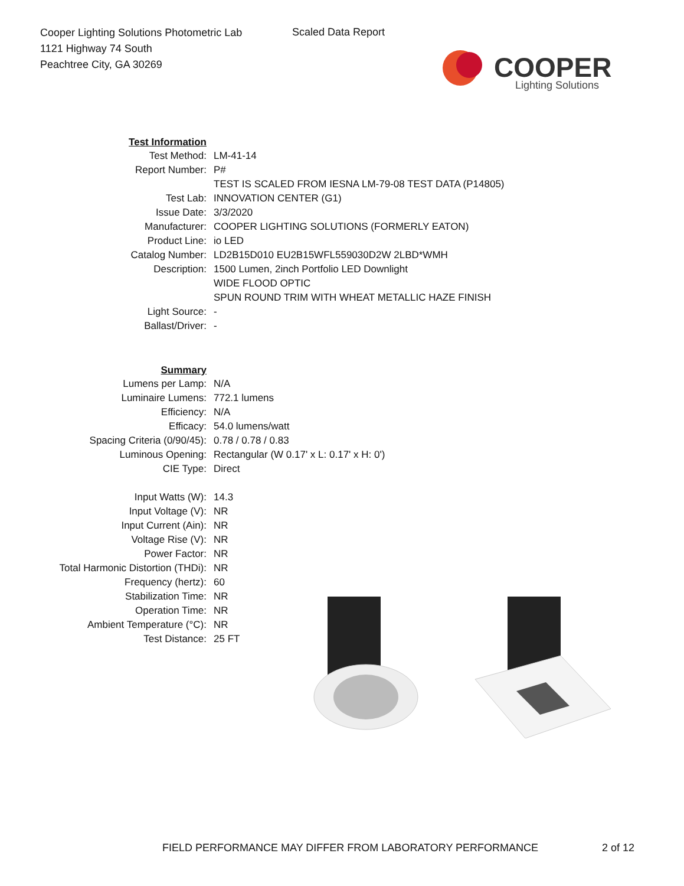Cooper Lighting Solutions Photometric Lab
1121 Highway 74 South
Peachtree City, GA 30269
Scaled Data Report
COOPER
Lighting Solutions
| Test Information | |
| Test Method: | LM-41-14 |
| Report Number: | P# |
| | TEST IS SCALED FROM IESNA LM-79-08 TEST DATA (P14805) |
| Test Lab: | INNOVATION CENTER (G1) |
| Issue Date: | 3/3/2020 |
| Manufacturer: | COOPER LIGHTING SOLUTIONS (FORMERLY EATON) |
| Product Line: | io LED |
| Catalog Number: | LD2B15D010 EU2B15WFL559030D2W 2LBD*WMH |
| Description: | 1500 Lumen, 2inch Portfolio LED Downlight |
| | WIDE FLOOD OPTIC |
| | SPUN ROUND TRIM WITH WHEAT METALLIC HAZE FINISH |
| Light Source: | - |
| Ballast/Driver: | - |
| Summary | |
| Lumens per Lamp: | N/A |
| Luminaire Lumens: | 772.1 lumens |
| Efficiency: | N/A |
| Efficacy: | 54.0 lumens/watt |
| Spacing Criteria (0/90/45): | 0.78 / 0.78 / 0.83 |
| Luminous Opening: | Rectangular (W 0.17' x L: 0.17' x H: 0') |
| CIE Type: | Direct |
| Input Watts (W): | 14.3 |
| Input Voltage (V): | NR |
| Input Current (Ain): | NR |
| Voltage Rise (V): | NR |
| Power Factor: | NR |
| Total Harmonic Distortion (THDi): | NR |
| Frequency (hertz): | 60 |
| Stabilization Time: | NR |
| Operation Time: | NR |
| Ambient Temperature (°C): | NR |
| Test Distance: | 25 FT |
FIELD PERFORMANCE MAY DIFFER FROM LABORATORY PERFORMANCE
2 of 12